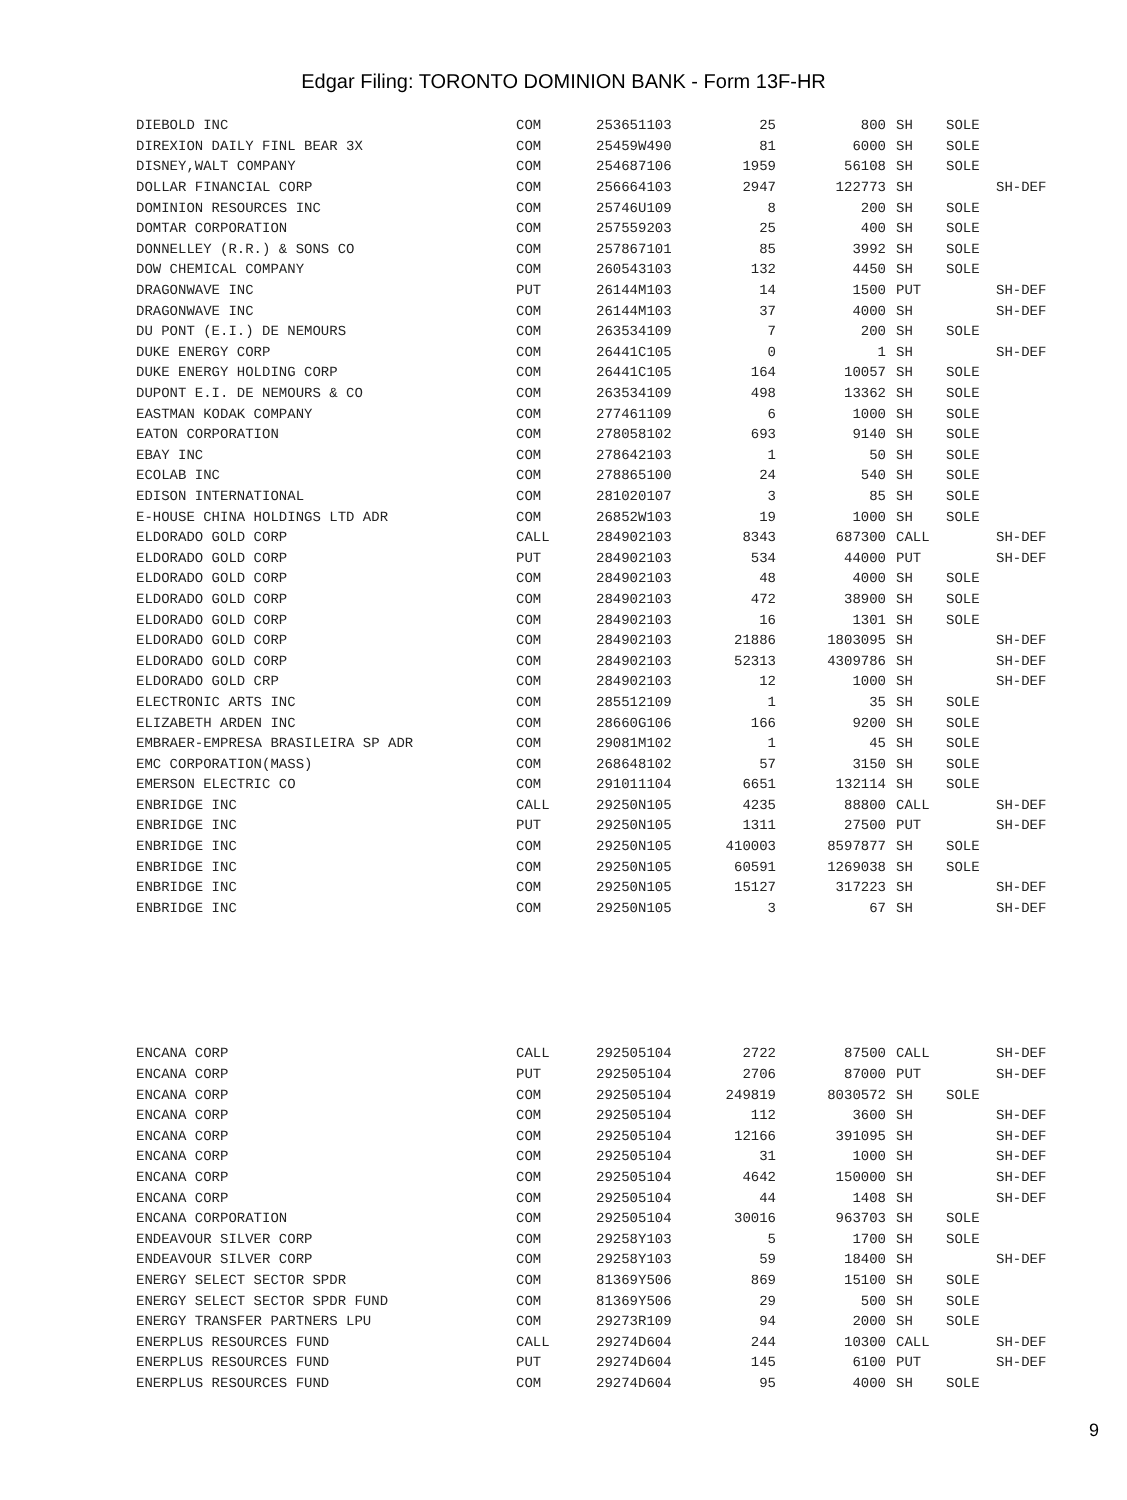Edgar Filing: TORONTO DOMINION BANK - Form 13F-HR
| DIEBOLD INC | COM | 253651103 | 25 | 800 | SH | SOLE | |
| DIREXION DAILY FINL BEAR 3X | COM | 25459W490 | 81 | 6000 | SH | SOLE | |
| DISNEY,WALT COMPANY | COM | 254687106 | 1959 | 56108 | SH | SOLE | |
| DOLLAR FINANCIAL CORP | COM | 256664103 | 2947 | 122773 | SH | | SH-DEF |
| DOMINION RESOURCES INC | COM | 25746U109 | 8 | 200 | SH | SOLE | |
| DOMTAR CORPORATION | COM | 257559203 | 25 | 400 | SH | SOLE | |
| DONNELLEY (R.R.) & SONS CO | COM | 257867101 | 85 | 3992 | SH | SOLE | |
| DOW CHEMICAL COMPANY | COM | 260543103 | 132 | 4450 | SH | SOLE | |
| DRAGONWAVE INC | PUT | 26144M103 | 14 | 1500 | PUT | | SH-DEF |
| DRAGONWAVE INC | COM | 26144M103 | 37 | 4000 | SH | | SH-DEF |
| DU PONT (E.I.) DE NEMOURS | COM | 263534109 | 7 | 200 | SH | SOLE | |
| DUKE ENERGY CORP | COM | 26441C105 | 0 | 1 | SH | | SH-DEF |
| DUKE ENERGY HOLDING CORP | COM | 26441C105 | 164 | 10057 | SH | SOLE | |
| DUPONT E.I. DE NEMOURS & CO | COM | 263534109 | 498 | 13362 | SH | SOLE | |
| EASTMAN KODAK COMPANY | COM | 277461109 | 6 | 1000 | SH | SOLE | |
| EATON CORPORATION | COM | 278058102 | 693 | 9140 | SH | SOLE | |
| EBAY INC | COM | 278642103 | 1 | 50 | SH | SOLE | |
| ECOLAB INC | COM | 278865100 | 24 | 540 | SH | SOLE | |
| EDISON INTERNATIONAL | COM | 281020107 | 3 | 85 | SH | SOLE | |
| E-HOUSE CHINA HOLDINGS LTD ADR | COM | 26852W103 | 19 | 1000 | SH | SOLE | |
| ELDORADO GOLD CORP | CALL | 284902103 | 8343 | 687300 | CALL | | SH-DEF |
| ELDORADO GOLD CORP | PUT | 284902103 | 534 | 44000 | PUT | | SH-DEF |
| ELDORADO GOLD CORP | COM | 284902103 | 48 | 4000 | SH | SOLE | |
| ELDORADO GOLD CORP | COM | 284902103 | 472 | 38900 | SH | SOLE | |
| ELDORADO GOLD CORP | COM | 284902103 | 16 | 1301 | SH | SOLE | |
| ELDORADO GOLD CORP | COM | 284902103 | 21886 | 1803095 | SH | | SH-DEF |
| ELDORADO GOLD CORP | COM | 284902103 | 52313 | 4309786 | SH | | SH-DEF |
| ELDORADO GOLD CRP | COM | 284902103 | 12 | 1000 | SH | | SH-DEF |
| ELECTRONIC ARTS INC | COM | 285512109 | 1 | 35 | SH | SOLE | |
| ELIZABETH ARDEN INC | COM | 28660G106 | 166 | 9200 | SH | SOLE | |
| EMBRAER-EMPRESA BRASILEIRA SP ADR | COM | 29081M102 | 1 | 45 | SH | SOLE | |
| EMC CORPORATION(MASS) | COM | 268648102 | 57 | 3150 | SH | SOLE | |
| EMERSON ELECTRIC CO | COM | 291011104 | 6651 | 132114 | SH | SOLE | |
| ENBRIDGE INC | CALL | 29250N105 | 4235 | 88800 | CALL | | SH-DEF |
| ENBRIDGE INC | PUT | 29250N105 | 1311 | 27500 | PUT | | SH-DEF |
| ENBRIDGE INC | COM | 29250N105 | 410003 | 8597877 | SH | SOLE | |
| ENBRIDGE INC | COM | 29250N105 | 60591 | 1269038 | SH | SOLE | |
| ENBRIDGE INC | COM | 29250N105 | 15127 | 317223 | SH | | SH-DEF |
| ENBRIDGE INC | COM | 29250N105 | 3 | 67 | SH | | SH-DEF |
| ENCANA CORP | CALL | 292505104 | 2722 | 87500 | CALL | | SH-DEF |
| ENCANA CORP | PUT | 292505104 | 2706 | 87000 | PUT | | SH-DEF |
| ENCANA CORP | COM | 292505104 | 249819 | 8030572 | SH | SOLE | |
| ENCANA CORP | COM | 292505104 | 112 | 3600 | SH | | SH-DEF |
| ENCANA CORP | COM | 292505104 | 12166 | 391095 | SH | | SH-DEF |
| ENCANA CORP | COM | 292505104 | 31 | 1000 | SH | | SH-DEF |
| ENCANA CORP | COM | 292505104 | 4642 | 150000 | SH | | SH-DEF |
| ENCANA CORP | COM | 292505104 | 44 | 1408 | SH | | SH-DEF |
| ENCANA CORPORATION | COM | 292505104 | 30016 | 963703 | SH | SOLE | |
| ENDEAVOUR SILVER CORP | COM | 29258Y103 | 5 | 1700 | SH | SOLE | |
| ENDEAVOUR SILVER CORP | COM | 29258Y103 | 59 | 18400 | SH | | SH-DEF |
| ENERGY SELECT SECTOR SPDR | COM | 81369Y506 | 869 | 15100 | SH | SOLE | |
| ENERGY SELECT SECTOR SPDR FUND | COM | 81369Y506 | 29 | 500 | SH | SOLE | |
| ENERGY TRANSFER PARTNERS LPU | COM | 29273R109 | 94 | 2000 | SH | SOLE | |
| ENERPLUS RESOURCES FUND | CALL | 29274D604 | 244 | 10300 | CALL | | SH-DEF |
| ENERPLUS RESOURCES FUND | PUT | 29274D604 | 145 | 6100 | PUT | | SH-DEF |
| ENERPLUS RESOURCES FUND | COM | 29274D604 | 95 | 4000 | SH | SOLE | |
9